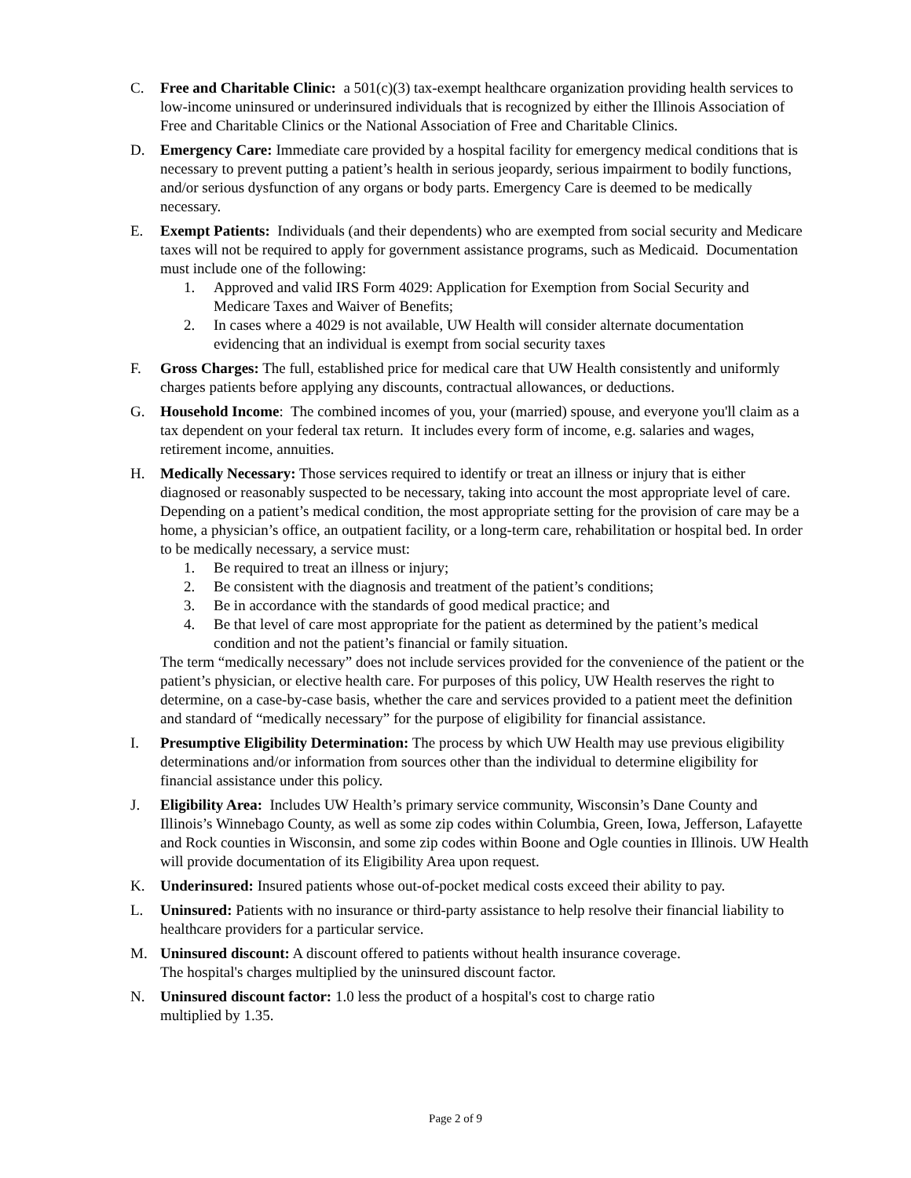C. Free and Charitable Clinic: a 501(c)(3) tax-exempt healthcare organization providing health services to low-income uninsured or underinsured individuals that is recognized by either the Illinois Association of Free and Charitable Clinics or the National Association of Free and Charitable Clinics.
D. Emergency Care: Immediate care provided by a hospital facility for emergency medical conditions that is necessary to prevent putting a patient’s health in serious jeopardy, serious impairment to bodily functions, and/or serious dysfunction of any organs or body parts. Emergency Care is deemed to be medically necessary.
E. Exempt Patients: Individuals (and their dependents) who are exempted from social security and Medicare taxes will not be required to apply for government assistance programs, such as Medicaid. Documentation must include one of the following:
1. Approved and valid IRS Form 4029: Application for Exemption from Social Security and Medicare Taxes and Waiver of Benefits;
2. In cases where a 4029 is not available, UW Health will consider alternate documentation evidencing that an individual is exempt from social security taxes
F. Gross Charges: The full, established price for medical care that UW Health consistently and uniformly charges patients before applying any discounts, contractual allowances, or deductions.
G. Household Income: The combined incomes of you, your (married) spouse, and everyone you'll claim as a tax dependent on your federal tax return. It includes every form of income, e.g. salaries and wages, retirement income, annuities.
H. Medically Necessary: Those services required to identify or treat an illness or injury that is either diagnosed or reasonably suspected to be necessary, taking into account the most appropriate level of care. Depending on a patient’s medical condition, the most appropriate setting for the provision of care may be a home, a physician’s office, an outpatient facility, or a long-term care, rehabilitation or hospital bed. In order to be medically necessary, a service must:
1. Be required to treat an illness or injury;
2. Be consistent with the diagnosis and treatment of the patient’s conditions;
3. Be in accordance with the standards of good medical practice; and
4. Be that level of care most appropriate for the patient as determined by the patient’s medical condition and not the patient’s financial or family situation.
The term “medically necessary” does not include services provided for the convenience of the patient or the patient’s physician, or elective health care. For purposes of this policy, UW Health reserves the right to determine, on a case-by-case basis, whether the care and services provided to a patient meet the definition and standard of “medically necessary” for the purpose of eligibility for financial assistance.
I. Presumptive Eligibility Determination: The process by which UW Health may use previous eligibility determinations and/or information from sources other than the individual to determine eligibility for financial assistance under this policy.
J. Eligibility Area: Includes UW Health’s primary service community, Wisconsin’s Dane County and Illinois’s Winnebago County, as well as some zip codes within Columbia, Green, Iowa, Jefferson, Lafayette and Rock counties in Wisconsin, and some zip codes within Boone and Ogle counties in Illinois. UW Health will provide documentation of its Eligibility Area upon request.
K. Underinsured: Insured patients whose out-of-pocket medical costs exceed their ability to pay.
L. Uninsured: Patients with no insurance or third-party assistance to help resolve their financial liability to healthcare providers for a particular service.
M. Uninsured discount: A discount offered to patients without health insurance coverage.
The hospital's charges multiplied by the uninsured discount factor.
N. Uninsured discount factor: 1.0 less the product of a hospital's cost to charge ratio
multiplied by 1.35.
Page 2 of 9